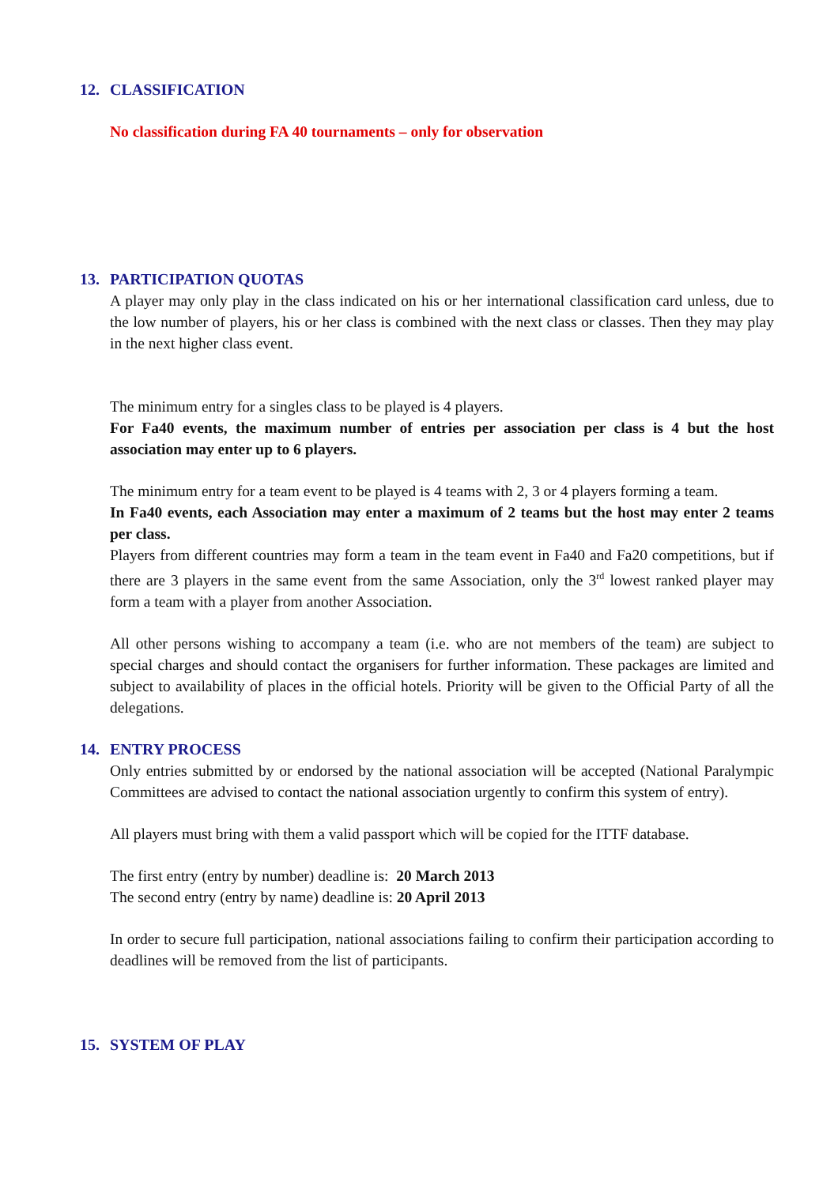12. CLASSIFICATION
No classification during FA 40 tournaments – only for observation
13. PARTICIPATION QUOTAS
A player may only play in the class indicated on his or her international classification card unless, due to the low number of players, his or her class is combined with the next class or classes. Then they may play in the next higher class event.
The minimum entry for a singles class to be played is 4 players.
For Fa40 events, the maximum number of entries per association per class is 4 but the host association may enter up to 6 players.
The minimum entry for a team event to be played is 4 teams with 2, 3 or 4 players forming a team.
In Fa40 events, each Association may enter a maximum of 2 teams but the host may enter 2 teams per class.
Players from different countries may form a team in the team event in Fa40 and Fa20 competitions, but if there are 3 players in the same event from the same Association, only the 3<sup>rd</sup> lowest ranked player may form a team with a player from another Association.
All other persons wishing to accompany a team (i.e. who are not members of the team) are subject to special charges and should contact the organisers for further information. These packages are limited and subject to availability of places in the official hotels. Priority will be given to the Official Party of all the delegations.
14. ENTRY PROCESS
Only entries submitted by or endorsed by the national association will be accepted (National Paralympic Committees are advised to contact the national association urgently to confirm this system of entry).
All players must bring with them a valid passport which will be copied for the ITTF database.
The first entry (entry by number) deadline is: 20 March 2013
The second entry (entry by name) deadline is: 20 April 2013
In order to secure full participation, national associations failing to confirm their participation according to deadlines will be removed from the list of participants.
15. SYSTEM OF PLAY